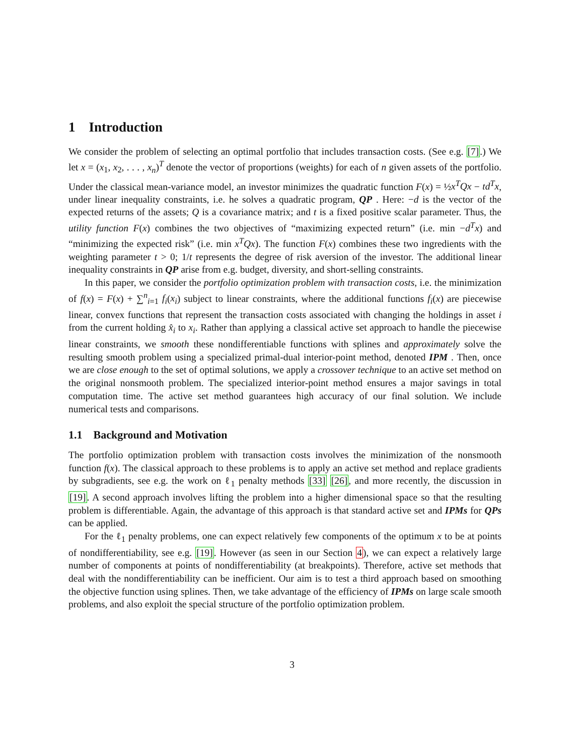1 Introduction
We consider the problem of selecting an optimal portfolio that includes transaction costs. (See e.g. [7].) We let x = (x<sub>1</sub>, x<sub>2</sub>, . . . , x<sub>n</sub>)<sup>T</sup> denote the vector of proportions (weights) for each of n given assets of the portfolio. Under the classical mean-variance model, an investor minimizes the quadratic function F(x) = ½x<sup>T</sup>Qx − td<sup>T</sup>x, under linear inequality constraints, i.e. he solves a quadratic program, QP . Here: −d is the vector of the expected returns of the assets; Q is a covariance matrix; and t is a fixed positive scalar parameter. Thus, the utility function F(x) combines the two objectives of “maximizing expected return” (i.e. min −d<sup>T</sup>x) and “minimizing the expected risk” (i.e. min x<sup>T</sup>Qx). The function F(x) combines these two ingredients with the weighting parameter t > 0; 1/t represents the degree of risk aversion of the investor. The additional linear inequality constraints in QP arise from e.g. budget, diversity, and short-selling constraints.
In this paper, we consider the portfolio optimization problem with transaction costs, i.e. the minimization of f(x) = F(x) + ∑<sup>n</sup><sub>i=1</sub> f<sub>i</sub>(x<sub>i</sub>) subject to linear constraints, where the additional functions f<sub>i</sub>(x) are piecewise linear, convex functions that represent the transaction costs associated with changing the holdings in asset i from the current holding x̂<sub>i</sub> to x<sub>i</sub>. Rather than applying a classical active set approach to handle the piecewise linear constraints, we smooth these nondifferentiable functions with splines and approximately solve the resulting smooth problem using a specialized primal-dual interior-point method, denoted IPM . Then, once we are close enough to the set of optimal solutions, we apply a crossover technique to an active set method on the original nonsmooth problem. The specialized interior-point method ensures a major savings in total computation time. The active set method guarantees high accuracy of our final solution. We include numerical tests and comparisons.
1.1 Background and Motivation
The portfolio optimization problem with transaction costs involves the minimization of the nonsmooth function f(x). The classical approach to these problems is to apply an active set method and replace gradients by subgradients, see e.g. the work on ℓ<sub>1</sub> penalty methods [33] [26], and more recently, the discussion in [19]. A second approach involves lifting the problem into a higher dimensional space so that the resulting problem is differentiable. Again, the advantage of this approach is that standard active set and IPMs for QPs can be applied.
For the ℓ<sub>1</sub> penalty problems, one can expect relatively few components of the optimum x to be at points of nondifferentiability, see e.g. [19]. However (as seen in our Section 4), we can expect a relatively large number of components at points of nondifferentiability (at breakpoints). Therefore, active set methods that deal with the nondifferentiability can be inefficient. Our aim is to test a third approach based on smoothing the objective function using splines. Then, we take advantage of the efficiency of IPMs on large scale smooth problems, and also exploit the special structure of the portfolio optimization problem.
3